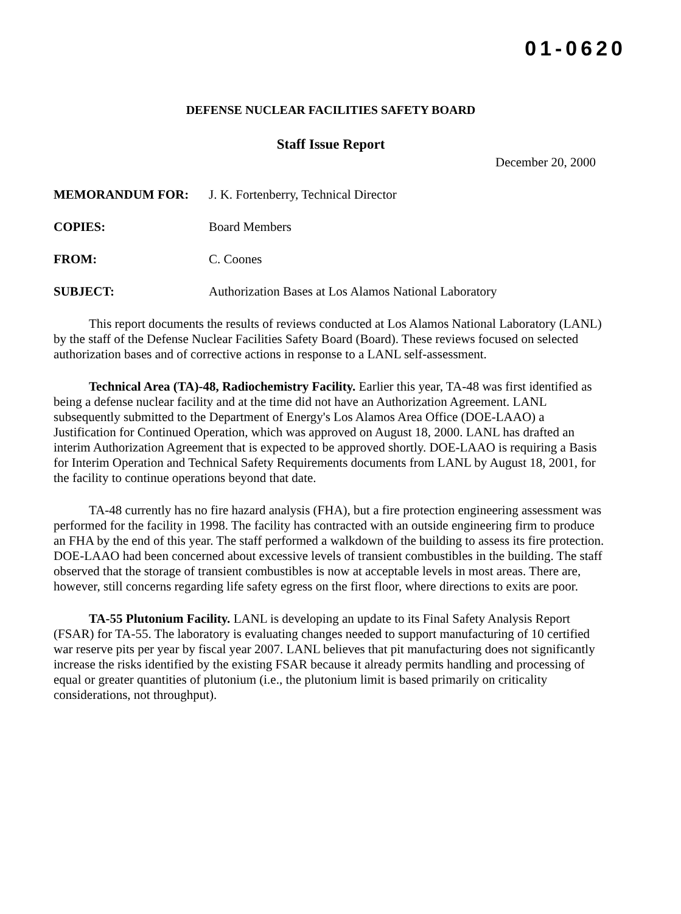01-0620
DEFENSE NUCLEAR FACILITIES SAFETY BOARD
Staff Issue Report
December 20, 2000
| MEMORANDUM FOR: | J. K. Fortenberry, Technical Director |
| COPIES: | Board Members |
| FROM: | C. Coones |
| SUBJECT: | Authorization Bases at Los Alamos National Laboratory |
This report documents the results of reviews conducted at Los Alamos National Laboratory (LANL) by the staff of the Defense Nuclear Facilities Safety Board (Board). These reviews focused on selected authorization bases and of corrective actions in response to a LANL self-assessment.
Technical Area (TA)-48, Radiochemistry Facility. Earlier this year, TA-48 was first identified as being a defense nuclear facility and at the time did not have an Authorization Agreement. LANL subsequently submitted to the Department of Energy's Los Alamos Area Office (DOE-LAAO) a Justification for Continued Operation, which was approved on August 18, 2000. LANL has drafted an interim Authorization Agreement that is expected to be approved shortly. DOE-LAAO is requiring a Basis for Interim Operation and Technical Safety Requirements documents from LANL by August 18, 2001, for the facility to continue operations beyond that date.
TA-48 currently has no fire hazard analysis (FHA), but a fire protection engineering assessment was performed for the facility in 1998. The facility has contracted with an outside engineering firm to produce an FHA by the end of this year. The staff performed a walkdown of the building to assess its fire protection. DOE-LAAO had been concerned about excessive levels of transient combustibles in the building. The staff observed that the storage of transient combustibles is now at acceptable levels in most areas. There are, however, still concerns regarding life safety egress on the first floor, where directions to exits are poor.
TA-55 Plutonium Facility. LANL is developing an update to its Final Safety Analysis Report (FSAR) for TA-55. The laboratory is evaluating changes needed to support manufacturing of 10 certified war reserve pits per year by fiscal year 2007. LANL believes that pit manufacturing does not significantly increase the risks identified by the existing FSAR because it already permits handling and processing of equal or greater quantities of plutonium (i.e., the plutonium limit is based primarily on criticality considerations, not throughput).